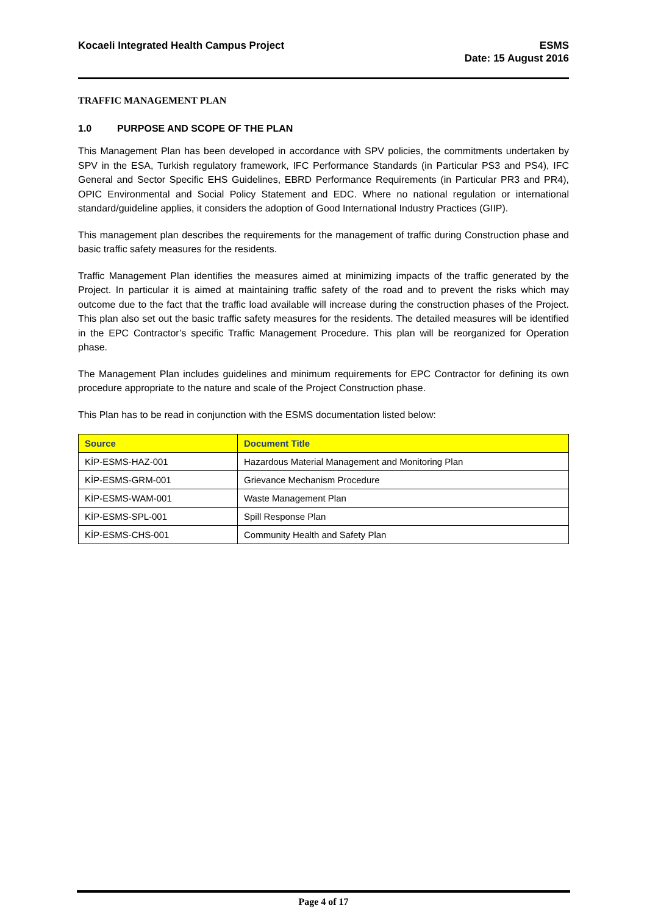Kocaeli Integrated Health Campus Project
ESMS
Date: 15 August 2016
TRAFFIC MANAGEMENT PLAN
1.0 PURPOSE AND SCOPE OF THE PLAN
This Management Plan has been developed in accordance with SPV policies, the commitments undertaken by SPV in the ESA, Turkish regulatory framework, IFC Performance Standards (in Particular PS3 and PS4), IFC General and Sector Specific EHS Guidelines, EBRD Performance Requirements (in Particular PR3 and PR4), OPIC Environmental and Social Policy Statement and EDC. Where no national regulation or international standard/guideline applies, it considers the adoption of Good International Industry Practices (GIIP).
This management plan describes the requirements for the management of traffic during Construction phase and basic traffic safety measures for the residents.
Traffic Management Plan identifies the measures aimed at minimizing impacts of the traffic generated by the Project. In particular it is aimed at maintaining traffic safety of the road and to prevent the risks which may outcome due to the fact that the traffic load available will increase during the construction phases of the Project. This plan also set out the basic traffic safety measures for the residents. The detailed measures will be identified in the EPC Contractor’s specific Traffic Management Procedure. This plan will be reorganized for Operation phase.
The Management Plan includes guidelines and minimum requirements for EPC Contractor for defining its own procedure appropriate to the nature and scale of the Project Construction phase.
This Plan has to be read in conjunction with the ESMS documentation listed below:
| Source | Document Title |
| --- | --- |
| KİP-ESMS-HAZ-001 | Hazardous Material Management and Monitoring Plan |
| KİP-ESMS-GRM-001 | Grievance Mechanism Procedure |
| KİP-ESMS-WAM-001 | Waste Management Plan |
| KİP-ESMS-SPL-001 | Spill Response Plan |
| KİP-ESMS-CHS-001 | Community Health and Safety Plan |
Page 4 of 17